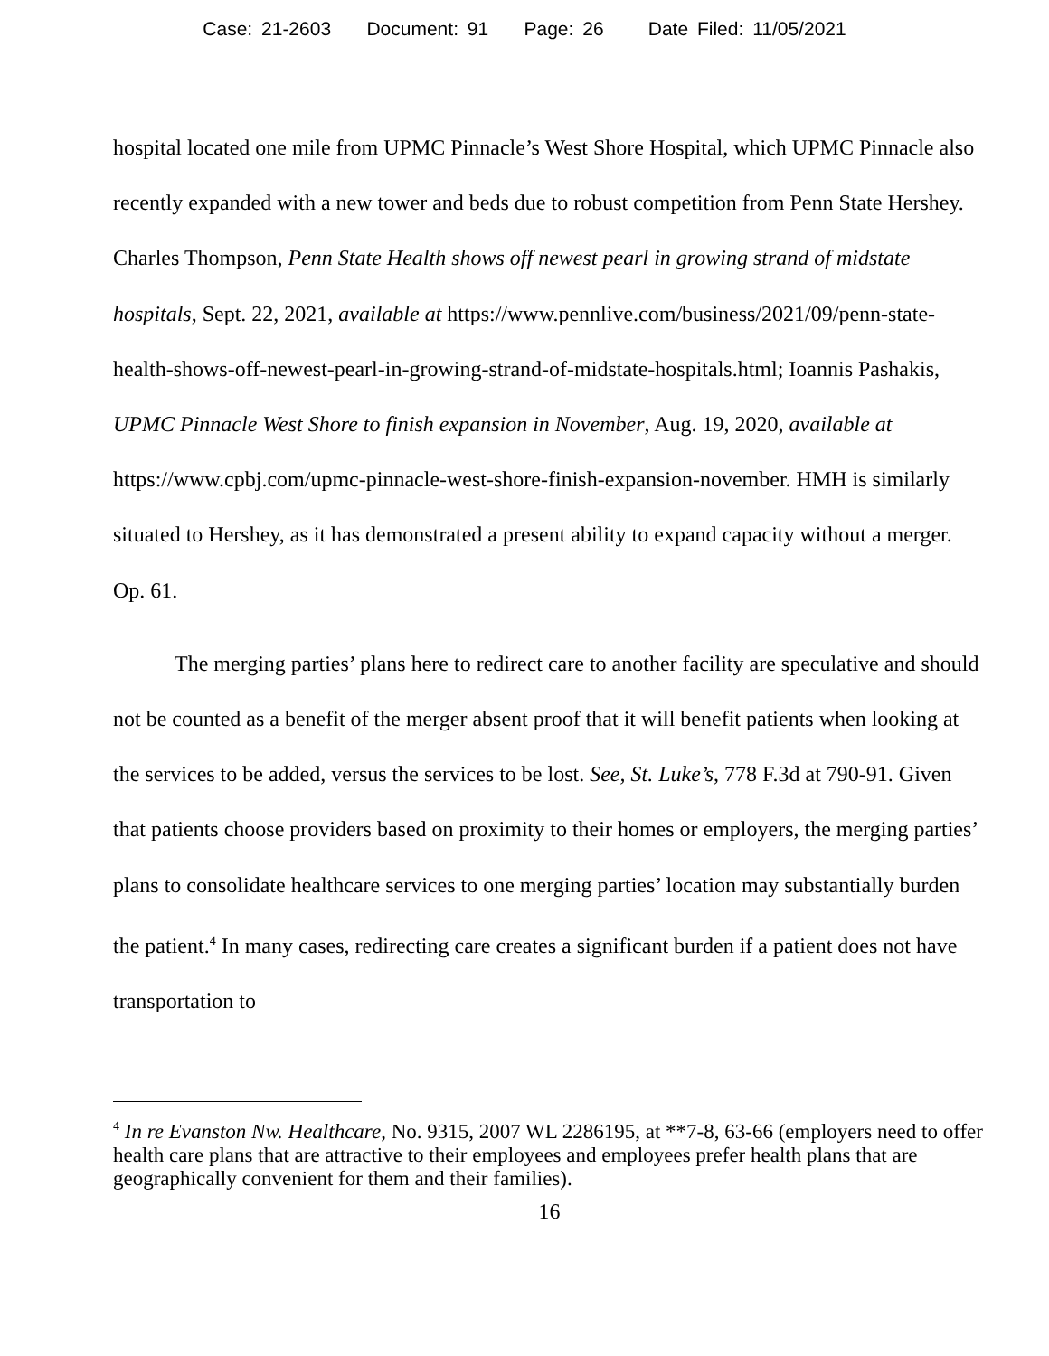Case: 21-2603 Document: 91 Page: 26 Date Filed: 11/05/2021
hospital located one mile from UPMC Pinnacle’s West Shore Hospital, which UPMC Pinnacle also recently expanded with a new tower and beds due to robust competition from Penn State Hershey. Charles Thompson, Penn State Health shows off newest pearl in growing strand of midstate hospitals, Sept. 22, 2021, available at https://www.pennlive.com/business/2021/09/penn-state-health-shows-off-newest-pearl-in-growing-strand-of-midstate-hospitals.html; Ioannis Pashakis, UPMC Pinnacle West Shore to finish expansion in November, Aug. 19, 2020, available at https://www.cpbj.com/upmc-pinnacle-west-shore-finish-expansion-november. HMH is similarly situated to Hershey, as it has demonstrated a present ability to expand capacity without a merger. Op. 61.
The merging parties’ plans here to redirect care to another facility are speculative and should not be counted as a benefit of the merger absent proof that it will benefit patients when looking at the services to be added, versus the services to be lost. See, St. Luke’s, 778 F.3d at 790-91. Given that patients choose providers based on proximity to their homes or employers, the merging parties’ plans to consolidate healthcare services to one merging parties’ location may substantially burden the patient.<sup>4</sup> In many cases, redirecting care creates a significant burden if a patient does not have transportation to
<sup>4</sup> In re Evanston Nw. Healthcare, No. 9315, 2007 WL 2286195, at **7-8, 63-66 (employers need to offer health care plans that are attractive to their employees and employees prefer health plans that are geographically convenient for them and their families).
16